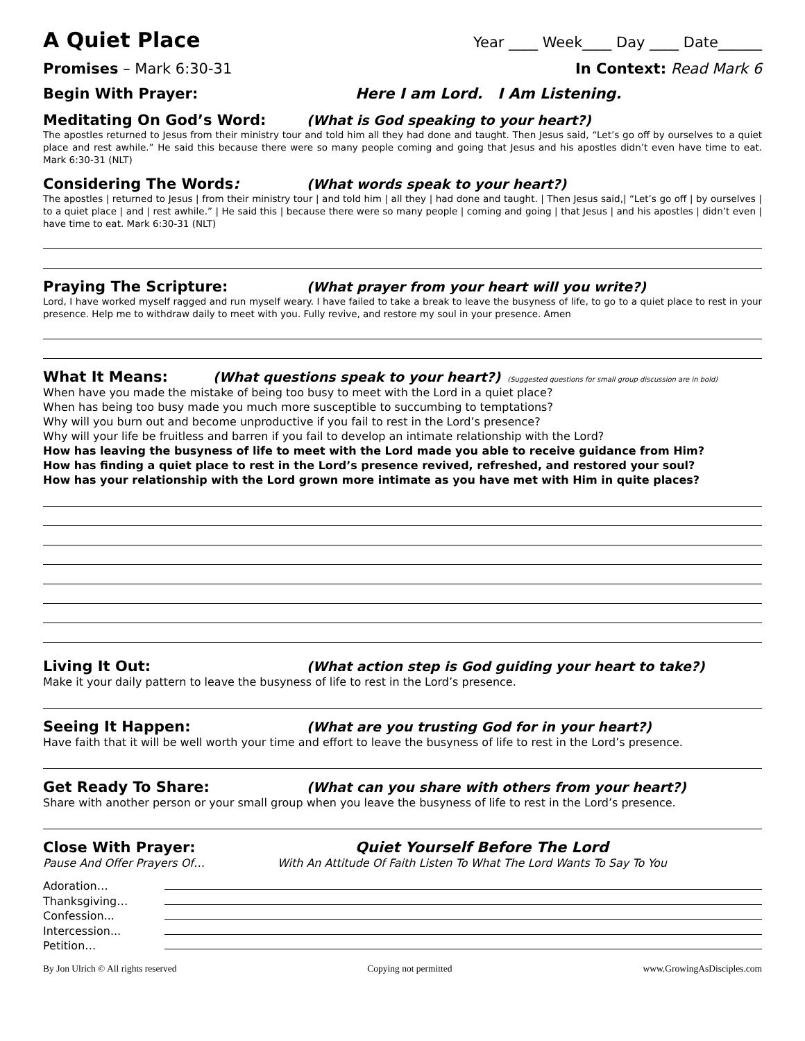A Quiet Place
Year ____ Week____ Day ____ Date______
Promises – Mark 6:30-31 In Context: Read Mark 6
Begin With Prayer: Here I am Lord. I Am Listening.
Meditating On God’s Word: (What is God speaking to your heart?)
The apostles returned to Jesus from their ministry tour and told him all they had done and taught. Then Jesus said, “Let’s go off by ourselves to a quiet place and rest awhile.” He said this because there were so many people coming and going that Jesus and his apostles didn’t even have time to eat. Mark 6:30-31 (NLT)
Considering The Words: (What words speak to your heart?)
The apostles | returned to Jesus | from their ministry tour | and told him | all they | had done and taught. | Then Jesus said,| “Let’s go off | by ourselves | to a quiet place | and | rest awhile.” | He said this | because there were so many people | coming and going | that Jesus | and his apostles | didn’t even | have time to eat. Mark 6:30-31 (NLT)
Praying The Scripture: (What prayer from your heart will you write?)
Lord, I have worked myself ragged and run myself weary. I have failed to take a break to leave the busyness of life, to go to a quiet place to rest in your presence. Help me to withdraw daily to meet with you. Fully revive, and restore my soul in your presence. Amen
What It Means: (What questions speak to your heart?) (Suggested questions for small group discussion are in bold)
When have you made the mistake of being too busy to meet with the Lord in a quiet place?
When has being too busy made you much more susceptible to succumbing to temptations?
Why will you burn out and become unproductive if you fail to rest in the Lord’s presence?
Why will your life be fruitless and barren if you fail to develop an intimate relationship with the Lord?
How has leaving the busyness of life to meet with the Lord made you able to receive guidance from Him?
How has finding a quiet place to rest in the Lord’s presence revived, refreshed, and restored your soul?
How has your relationship with the Lord grown more intimate as you have met with Him in quite places?
Living It Out: (What action step is God guiding your heart to take?)
Make it your daily pattern to leave the busyness of life to rest in the Lord’s presence.
Seeing It Happen: (What are you trusting God for in your heart?)
Have faith that it will be well worth your time and effort to leave the busyness of life to rest in the Lord’s presence.
Get Ready To Share: (What can you share with others from your heart?)
Share with another person or your small group when you leave the busyness of life to rest in the Lord’s presence.
Close With Prayer: Quiet Yourself Before The Lord
Pause And Offer Prayers Of… With An Attitude Of Faith Listen To What The Lord Wants To Say To You
Adoration…
Thanksgiving…
Confession...
Intercession...
Petition…
By Jon Ulrich © All rights reserved Copying not permitted www.GrowingAsDisciples.com